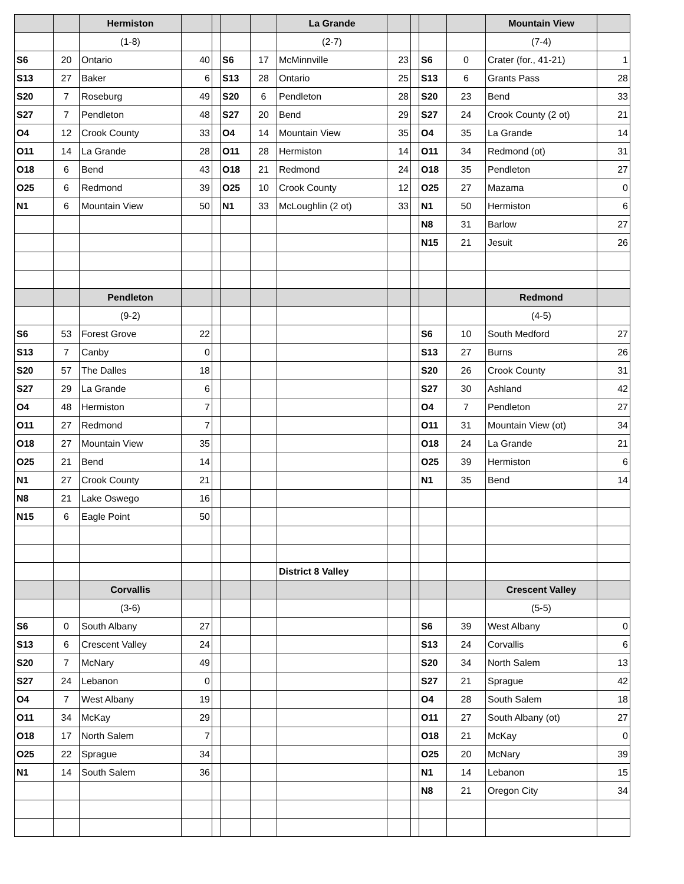| | | Hermiston | | | | | La Grande | | | | | Mountain View | |
| | | (1-8) | | | | | (2-7) | | | | | (7-4) | |
| S6 | 20 | Ontario | 40 | | S6 | 17 | McMinnville | 23 | | S6 | 0 | Crater (for., 41-21) | 1 |
| S13 | 27 | Baker | 6 | | S13 | 28 | Ontario | 25 | | S13 | 6 | Grants Pass | 28 |
| S20 | 7 | Roseburg | 49 | | S20 | 6 | Pendleton | 28 | | S20 | 23 | Bend | 33 |
| S27 | 7 | Pendleton | 48 | | S27 | 20 | Bend | 29 | | S27 | 24 | Crook County (2 ot) | 21 |
| O4 | 12 | Crook County | 33 | | O4 | 14 | Mountain View | 35 | | O4 | 35 | La Grande | 14 |
| O11 | 14 | La Grande | 28 | | O11 | 28 | Hermiston | 14 | | O11 | 34 | Redmond (ot) | 31 |
| O18 | 6 | Bend | 43 | | O18 | 21 | Redmond | 24 | | O18 | 35 | Pendleton | 27 |
| O25 | 6 | Redmond | 39 | | O25 | 10 | Crook County | 12 | | O25 | 27 | Mazama | 0 |
| N1 | 6 | Mountain View | 50 | | N1 | 33 | McLoughlin (2 ot) | 33 | | N1 | 50 | Hermiston | 6 |
| | | | | | | | | | | N8 | 31 | Barlow | 27 |
| | | | | | | | | | | N15 | 21 | Jesuit | 26 |
| | | Pendleton | | | | | | | | | | Redmond | |
| | | (9-2) | | | | | | | | | | (4-5) | |
| S6 | 53 | Forest Grove | 22 | | | | | | | S6 | 10 | South Medford | 27 |
| S13 | 7 | Canby | 0 | | | | | | | S13 | 27 | Burns | 26 |
| S20 | 57 | The Dalles | 18 | | | | | | | S20 | 26 | Crook County | 31 |
| S27 | 29 | La Grande | 6 | | | | | | | S27 | 30 | Ashland | 42 |
| O4 | 48 | Hermiston | 7 | | | | | | | O4 | 7 | Pendleton | 27 |
| O11 | 27 | Redmond | 7 | | | | | | | O11 | 31 | Mountain View (ot) | 34 |
| O18 | 27 | Mountain View | 35 | | | | | | | O18 | 24 | La Grande | 21 |
| O25 | 21 | Bend | 14 | | | | | | | O25 | 39 | Hermiston | 6 |
| N1 | 27 | Crook County | 21 | | | | | | | N1 | 35 | Bend | 14 |
| N8 | 21 | Lake Oswego | 16 | | | | | | | | | | |
| N15 | 6 | Eagle Point | 50 | | | | | | | | | | |
| | | | | | | | District 8 Valley | | | | | | |
| | | Corvallis | | | | | | | | | | Crescent Valley | |
| | | (3-6) | | | | | | | | | | (5-5) | |
| S6 | 0 | South Albany | 27 | | | | | | | S6 | 39 | West Albany | 0 |
| S13 | 6 | Crescent Valley | 24 | | | | | | | S13 | 24 | Corvallis | 6 |
| S20 | 7 | McNary | 49 | | | | | | | S20 | 34 | North Salem | 13 |
| S27 | 24 | Lebanon | 0 | | | | | | | S27 | 21 | Sprague | 42 |
| O4 | 7 | West Albany | 19 | | | | | | | O4 | 28 | South Salem | 18 |
| O11 | 34 | McKay | 29 | | | | | | | O11 | 27 | South Albany (ot) | 27 |
| O18 | 17 | North Salem | 7 | | | | | | | O18 | 21 | McKay | 0 |
| O25 | 22 | Sprague | 34 | | | | | | | O25 | 20 | McNary | 39 |
| N1 | 14 | South Salem | 36 | | | | | | | N1 | 14 | Lebanon | 15 |
| | | | | | | | | | | N8 | 21 | Oregon City | 34 |